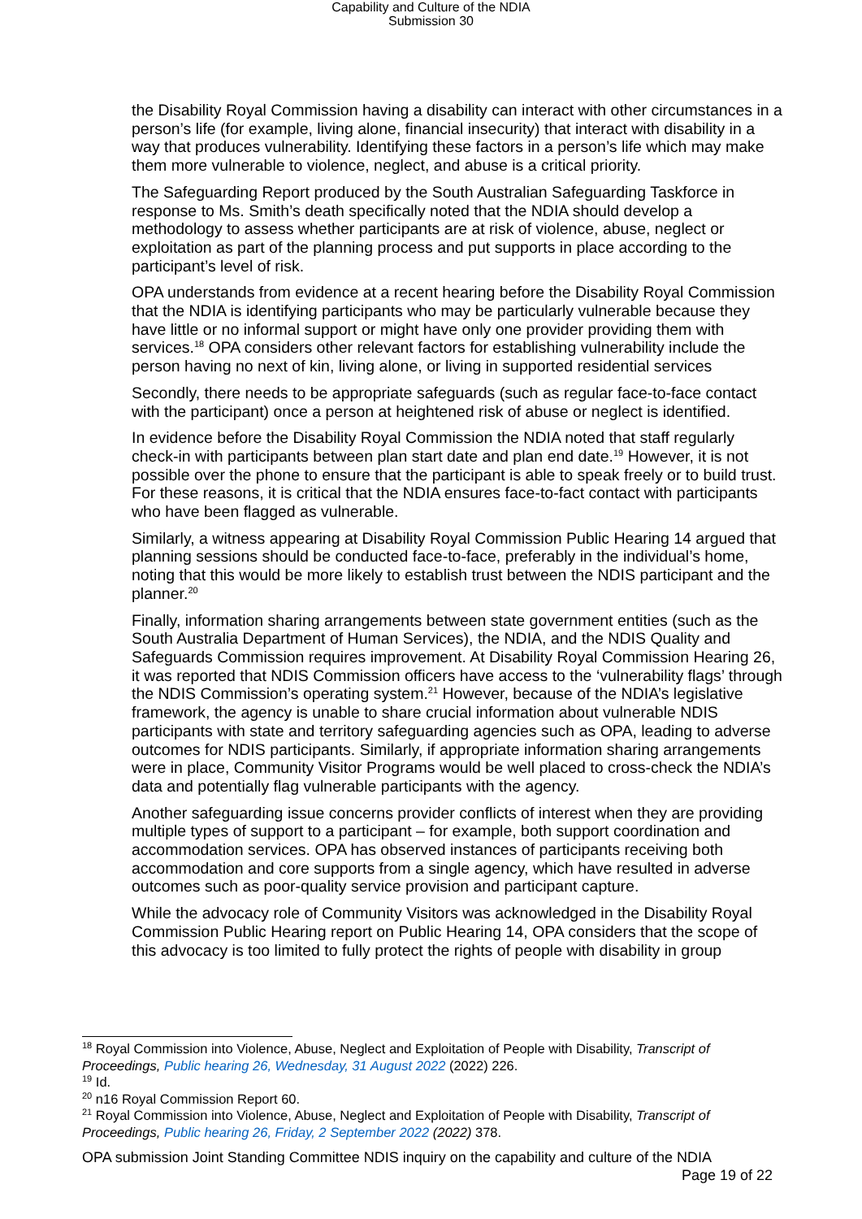Capability and Culture of the NDIA
Submission 30
the Disability Royal Commission having a disability can interact with other circumstances in a person’s life (for example, living alone, financial insecurity) that interact with disability in a way that produces vulnerability. Identifying these factors in a person’s life which may make them more vulnerable to violence, neglect, and abuse is a critical priority.
The Safeguarding Report produced by the South Australian Safeguarding Taskforce in response to Ms. Smith’s death specifically noted that the NDIA should develop a methodology to assess whether participants are at risk of violence, abuse, neglect or exploitation as part of the planning process and put supports in place according to the participant’s level of risk.
OPA understands from evidence at a recent hearing before the Disability Royal Commission that the NDIA is identifying participants who may be particularly vulnerable because they have little or no informal support or might have only one provider providing them with services.<sup>18</sup> OPA considers other relevant factors for establishing vulnerability include the person having no next of kin, living alone, or living in supported residential services
Secondly, there needs to be appropriate safeguards (such as regular face-to-face contact with the participant) once a person at heightened risk of abuse or neglect is identified.
In evidence before the Disability Royal Commission the NDIA noted that staff regularly check-in with participants between plan start date and plan end date.<sup>19</sup> However, it is not possible over the phone to ensure that the participant is able to speak freely or to build trust. For these reasons, it is critical that the NDIA ensures face-to-fact contact with participants who have been flagged as vulnerable.
Similarly, a witness appearing at Disability Royal Commission Public Hearing 14 argued that planning sessions should be conducted face-to-face, preferably in the individual’s home, noting that this would be more likely to establish trust between the NDIS participant and the planner.<sup>20</sup>
Finally, information sharing arrangements between state government entities (such as the South Australia Department of Human Services), the NDIA, and the NDIS Quality and Safeguards Commission requires improvement. At Disability Royal Commission Hearing 26, it was reported that NDIS Commission officers have access to the ‘vulnerability flags’ through the NDIS Commission’s operating system.<sup>21</sup> However, because of the NDIA’s legislative framework, the agency is unable to share crucial information about vulnerable NDIS participants with state and territory safeguarding agencies such as OPA, leading to adverse outcomes for NDIS participants. Similarly, if appropriate information sharing arrangements were in place, Community Visitor Programs would be well placed to cross-check the NDIA’s data and potentially flag vulnerable participants with the agency.
Another safeguarding issue concerns provider conflicts of interest when they are providing multiple types of support to a participant – for example, both support coordination and accommodation services. OPA has observed instances of participants receiving both accommodation and core supports from a single agency, which have resulted in adverse outcomes such as poor-quality service provision and participant capture.
While the advocacy role of Community Visitors was acknowledged in the Disability Royal Commission Public Hearing report on Public Hearing 14, OPA considers that the scope of this advocacy is too limited to fully protect the rights of people with disability in group
<sup>18</sup> Royal Commission into Violence, Abuse, Neglect and Exploitation of People with Disability, Transcript of Proceedings, Public hearing 26, Wednesday, 31 August 2022 (2022) 226.
<sup>19</sup> Id.
<sup>20</sup> n16 Royal Commission Report 60.
<sup>21</sup> Royal Commission into Violence, Abuse, Neglect and Exploitation of People with Disability, Transcript of Proceedings, Public hearing 26, Friday, 2 September 2022 (2022) 378.
OPA submission Joint Standing Committee NDIS inquiry on the capability and culture of the NDIA
Page 19 of 22